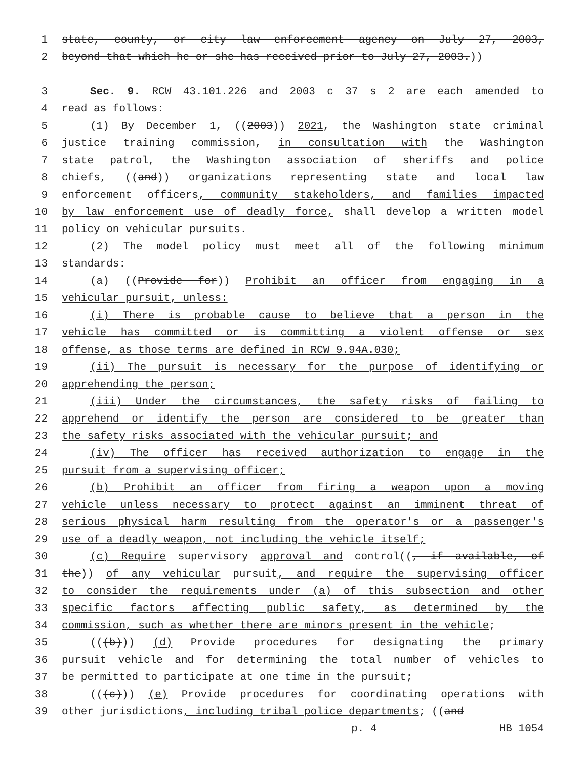1 state, county, or city law enforcement agency on July 27, 2003,
2 beyond that which he or she has received prior to July 27, 2003.))
3 Sec. 9. RCW 43.101.226 and 2003 c 37 s 2 are each amended to
4 read as follows:
5 (1) By December 1, ((2003)) 2021, the Washington state criminal
6 justice training commission, in consultation with the Washington
7 state patrol, the Washington association of sheriffs and police
8 chiefs, ((and)) organizations representing state and local law
9 enforcement officers, community stakeholders, and families impacted
10 by law enforcement use of deadly force, shall develop a written model
11 policy on vehicular pursuits.
12 (2) The model policy must meet all of the following minimum
13 standards:
14 (a) ((Provide for)) Prohibit an officer from engaging in a
15 vehicular pursuit, unless:
16 (i) There is probable cause to believe that a person in the
17 vehicle has committed or is committing a violent offense or sex
18 offense, as those terms are defined in RCW 9.94A.030;
19 (ii) The pursuit is necessary for the purpose of identifying or
20 apprehending the person;
21 (iii) Under the circumstances, the safety risks of failing to
22 apprehend or identify the person are considered to be greater than
23 the safety risks associated with the vehicular pursuit; and
24 (iv) The officer has received authorization to engage in the
25 pursuit from a supervising officer;
26 (b) Prohibit an officer from firing a weapon upon a moving
27 vehicle unless necessary to protect against an imminent threat of
28 serious physical harm resulting from the operator's or a passenger's
29 use of a deadly weapon, not including the vehicle itself;
30 (c) Require supervisory approval and control((, if available, of
31 the)) of any vehicular pursuit, and require the supervising officer
32 to consider the requirements under (a) of this subsection and other
33 specific factors affecting public safety, as determined by the
34 commission, such as whether there are minors present in the vehicle;
35 (((b))) (d) Provide procedures for designating the primary
36 pursuit vehicle and for determining the total number of vehicles to
37 be permitted to participate at one time in the pursuit;
38 (((c))) (e) Provide procedures for coordinating operations with
39 other jurisdictions, including tribal police departments; ((and
p. 4 HB 1054